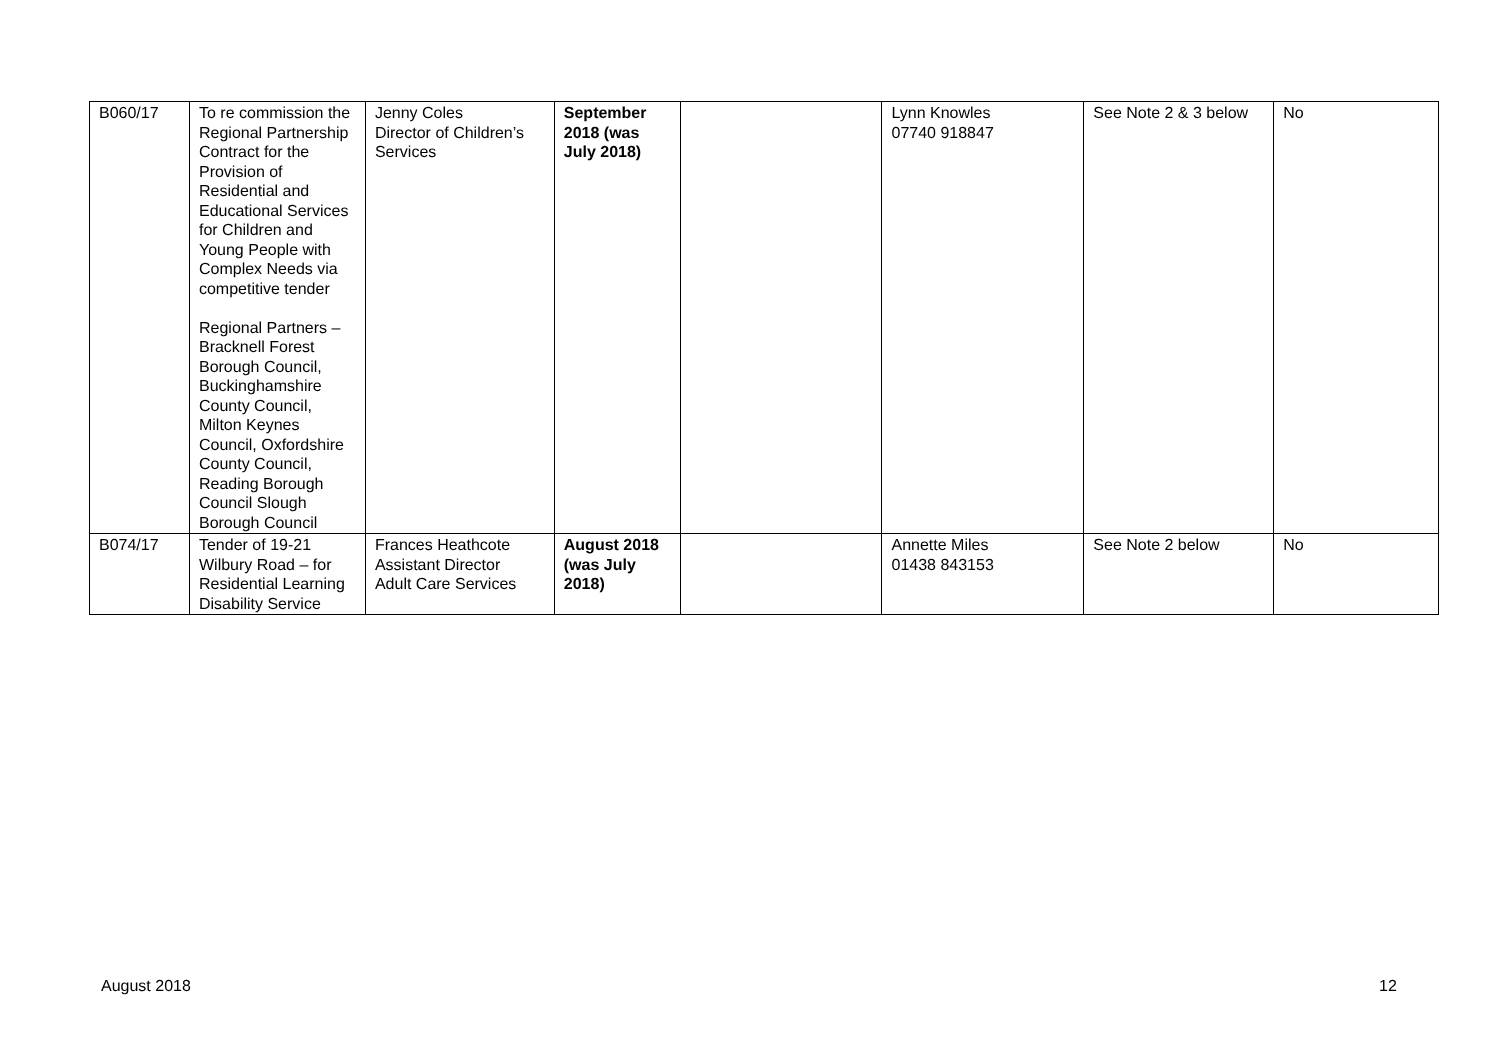| B060/17 | To re commission the Regional Partnership Contract for the Provision of Residential and Educational Services for Children and Young People with Complex Needs via competitive tender Regional Partners – Bracknell Forest Borough Council, Buckinghamshire County Council, Milton Keynes Council, Oxfordshire County Council, Reading Borough Council Slough Borough Council | Jenny Coles Director of Children’s Services | September 2018 (was July 2018) | | Lynn Knowles 07740 918847 | See Note 2 & 3 below | No |
| B074/17 | Tender of 19-21 Wilbury Road – for Residential Learning Disability Service | Frances Heathcote Assistant Director Adult Care Services | August 2018 (was July 2018) | | Annette Miles 01438 843153 | See Note 2 below | No |
August 2018 12